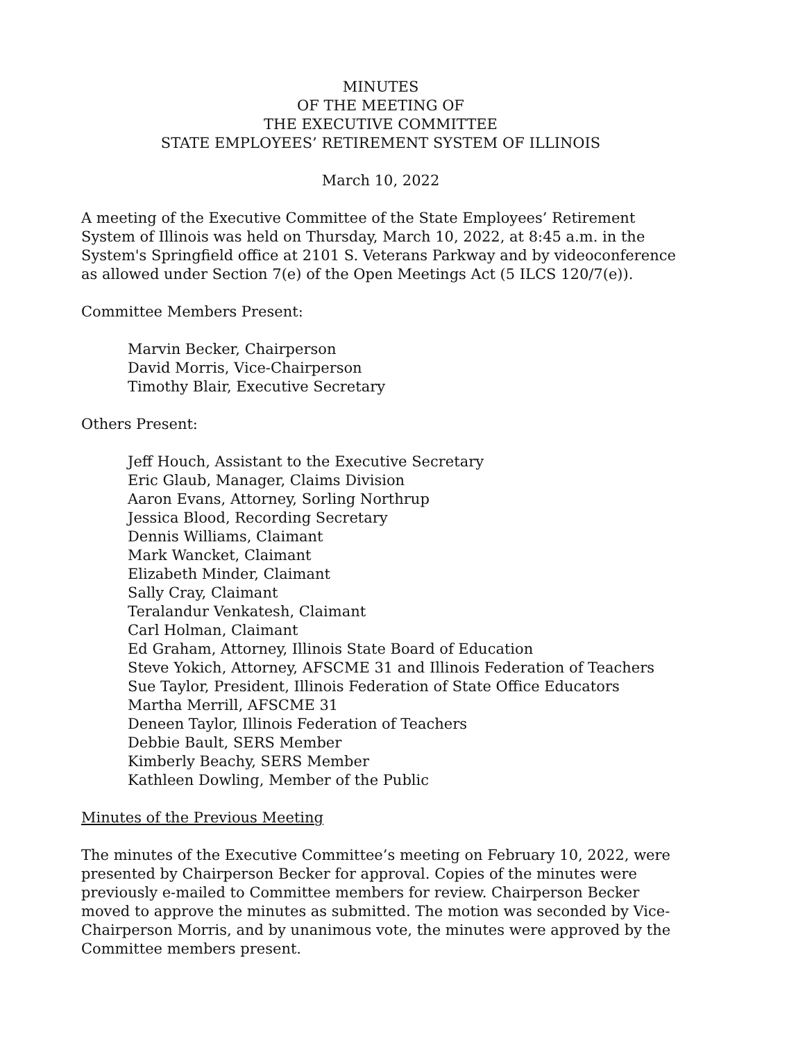MINUTES
OF THE MEETING OF
THE EXECUTIVE COMMITTEE
STATE EMPLOYEES’ RETIREMENT SYSTEM OF ILLINOIS
March 10, 2022
A meeting of the Executive Committee of the State Employees’ Retirement System of Illinois was held on Thursday, March 10, 2022, at 8:45 a.m. in the System's Springfield office at 2101 S. Veterans Parkway and by videoconference as allowed under Section 7(e) of the Open Meetings Act (5 ILCS 120/7(e)).
Committee Members Present:
Marvin Becker, Chairperson
David Morris, Vice-Chairperson
Timothy Blair, Executive Secretary
Others Present:
Jeff Houch, Assistant to the Executive Secretary
Eric Glaub, Manager, Claims Division
Aaron Evans, Attorney, Sorling Northrup
Jessica Blood, Recording Secretary
Dennis Williams, Claimant
Mark Wancket, Claimant
Elizabeth Minder, Claimant
Sally Cray, Claimant
Teralandur Venkatesh, Claimant
Carl Holman, Claimant
Ed Graham, Attorney, Illinois State Board of Education
Steve Yokich, Attorney, AFSCME 31 and Illinois Federation of Teachers
Sue Taylor, President, Illinois Federation of State Office Educators
Martha Merrill, AFSCME 31
Deneen Taylor, Illinois Federation of Teachers
Debbie Bault, SERS Member
Kimberly Beachy, SERS Member
Kathleen Dowling, Member of the Public
Minutes of the Previous Meeting
The minutes of the Executive Committee’s meeting on February 10, 2022, were presented by Chairperson Becker for approval. Copies of the minutes were previously e-mailed to Committee members for review. Chairperson Becker moved to approve the minutes as submitted. The motion was seconded by Vice-Chairperson Morris, and by unanimous vote, the minutes were approved by the Committee members present.